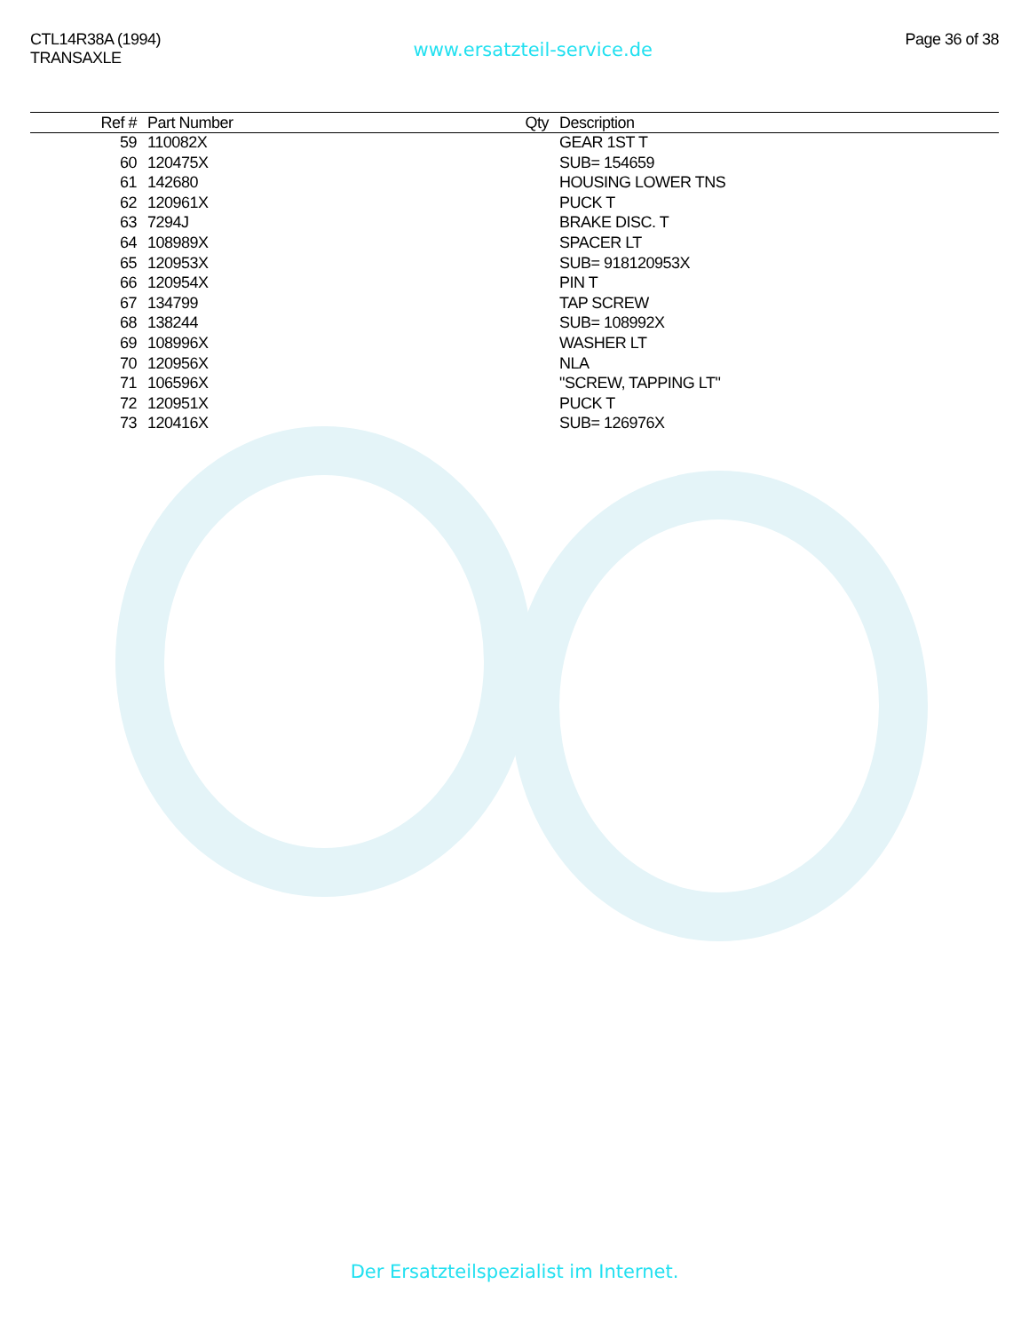CTL14R38A (1994)
TRANSAXLE
www.ersatzteil-service.de
Page 36 of 38
| Ref # | Part Number | Qty | Description |
| --- | --- | --- | --- |
| 59 | 110082X | | GEAR 1ST T |
| 60 | 120475X | | SUB= 154659 |
| 61 | 142680 | | HOUSING LOWER TNS |
| 62 | 120961X | | PUCK T |
| 63 | 7294J | | BRAKE DISC. T |
| 64 | 108989X | | SPACER LT |
| 65 | 120953X | | SUB= 918120953X |
| 66 | 120954X | | PIN T |
| 67 | 134799 | | TAP SCREW |
| 68 | 138244 | | SUB= 108992X |
| 69 | 108996X | | WASHER LT |
| 70 | 120956X | | NLA |
| 71 | 106596X | | "SCREW, TAPPING LT" |
| 72 | 120951X | | PUCK T |
| 73 | 120416X | | SUB= 126976X |
Der Ersatzteilspezialist im Internet.